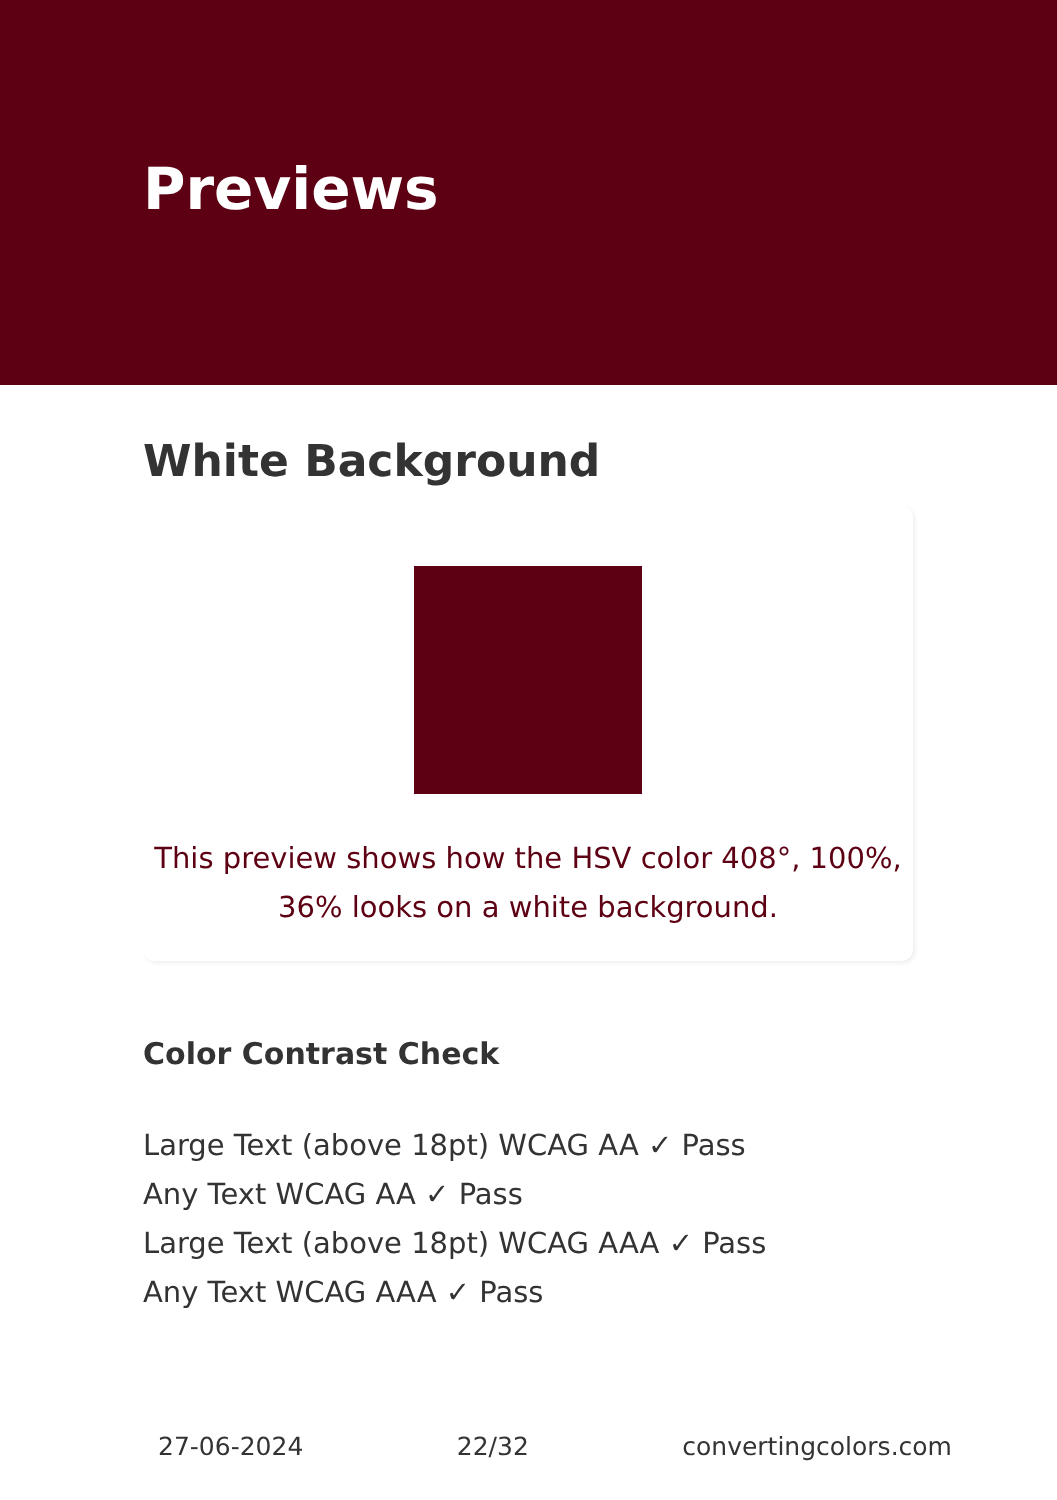Previews
White Background
This preview shows how the HSV color 408°, 100%, 36% looks on a white background.
Color Contrast Check
Large Text (above 18pt) WCAG AA ✓ Pass
Any Text WCAG AA ✓ Pass
Large Text (above 18pt) WCAG AAA ✓ Pass
Any Text WCAG AAA ✓ Pass
27-06-2024 22/32 convertingcolors.com